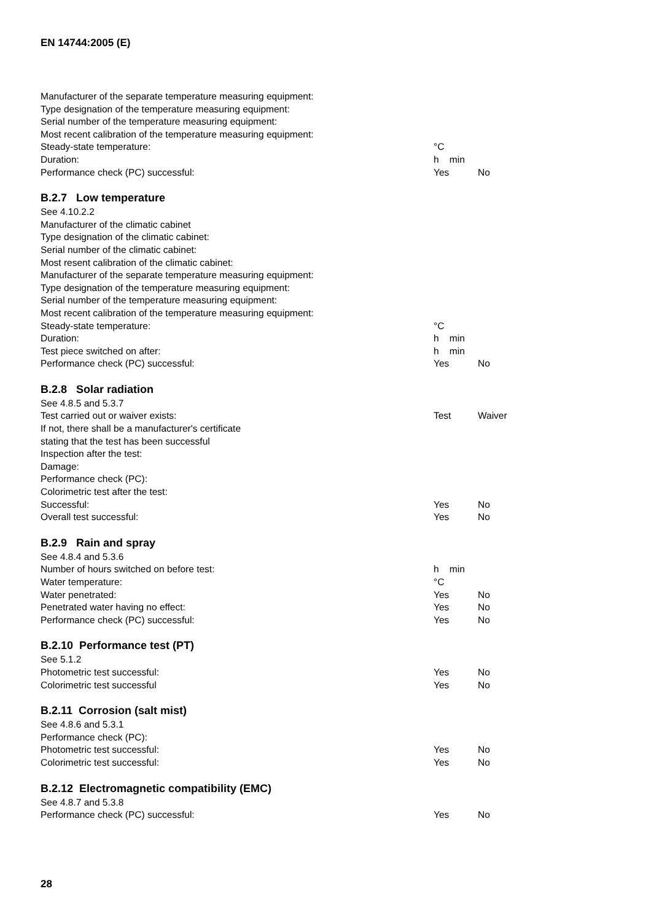EN 14744:2005 (E)
Manufacturer of the separate temperature measuring equipment:
Type designation of the temperature measuring equipment:
Serial number of the temperature measuring equipment:
Most recent calibration of the temperature measuring equipment:
Steady-state temperature: °C
Duration: h min
Performance check (PC) successful: Yes No
B.2.7 Low temperature
See 4.10.2.2
Manufacturer of the climatic cabinet
Type designation of the climatic cabinet:
Serial number of the climatic cabinet:
Most resent calibration of the climatic cabinet:
Manufacturer of the separate temperature measuring equipment:
Type designation of the temperature measuring equipment:
Serial number of the temperature measuring equipment:
Most recent calibration of the temperature measuring equipment:
Steady-state temperature: °C
Duration: h min
Test piece switched on after: h min
Performance check (PC) successful: Yes No
B.2.8 Solar radiation
See 4.8.5 and 5.3.7
Test carried out or waiver exists: Test Waiver
If not, there shall be a manufacturer's certificate
stating that the test has been successful
Inspection after the test:
Damage:
Performance check (PC):
Colorimetric test after the test:
Successful: Yes No
Overall test successful: Yes No
B.2.9 Rain and spray
See 4.8.4 and 5.3.6
Number of hours switched on before test: h min
Water temperature: °C
Water penetrated: Yes No
Penetrated water having no effect: Yes No
Performance check (PC) successful: Yes No
B.2.10 Performance test (PT)
See 5.1.2
Photometric test successful: Yes No
Colorimetric test successful Yes No
B.2.11 Corrosion (salt mist)
See 4.8.6 and 5.3.1
Performance check (PC):
Photometric test successful: Yes No
Colorimetric test successful: Yes No
B.2.12 Electromagnetic compatibility (EMC)
See 4.8.7 and 5.3.8
Performance check (PC) successful: Yes No
28